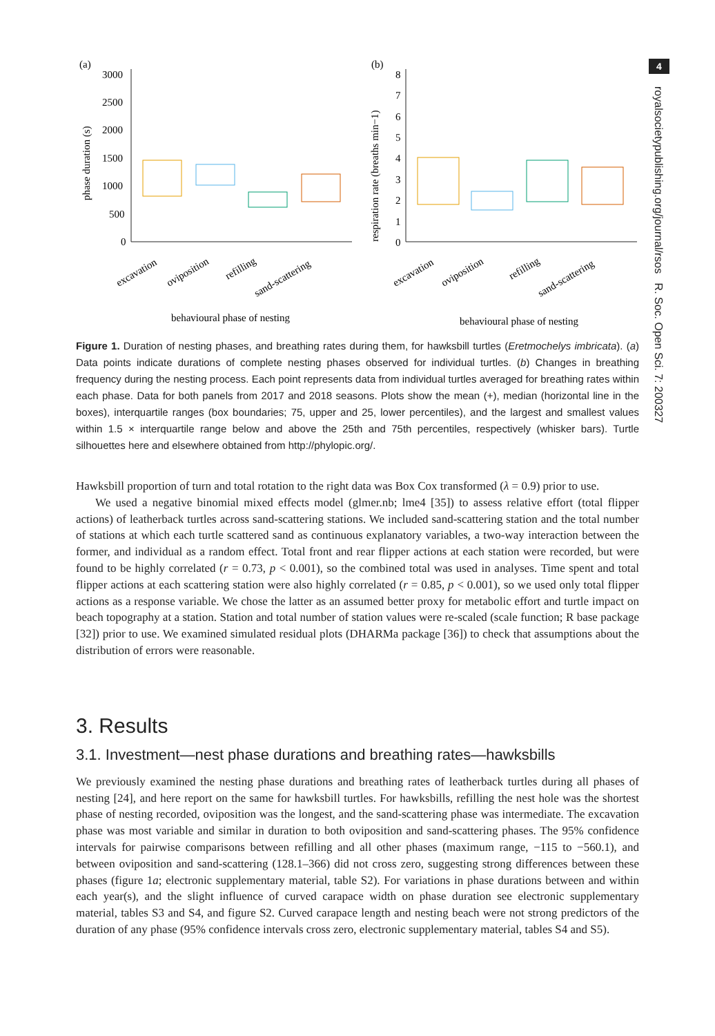4
royalsocietypublishing.org/journal/rsos R. Soc. Open Sci. 7: 200327
(a)
phase duration (s)
3000
2500
2000
1500
1000
500
0
excavation
oviposition
refilling
sand-scattering
behavioural phase of nesting
(b)
respiration rate (breaths min−1)
8
7
6
5
4
3
2
1
0
excavation
oviposition
refilling
sand-scattering
behavioural phase of nesting
Figure 1. Duration of nesting phases, and breathing rates during them, for hawksbill turtles (Eretmochelys imbricata). (a) Data points indicate durations of complete nesting phases observed for individual turtles. (b) Changes in breathing frequency during the nesting process. Each point represents data from individual turtles averaged for breathing rates within each phase. Data for both panels from 2017 and 2018 seasons. Plots show the mean (+), median (horizontal line in the boxes), interquartile ranges (box boundaries; 75, upper and 25, lower percentiles), and the largest and smallest values within 1.5 × interquartile range below and above the 25th and 75th percentiles, respectively (whisker bars). Turtle silhouettes here and elsewhere obtained from http://phylopic.org/.
Hawksbill proportion of turn and total rotation to the right data was Box Cox transformed (λ = 0.9) prior to use.
We used a negative binomial mixed effects model (glmer.nb; lme4 [35]) to assess relative effort (total flipper actions) of leatherback turtles across sand-scattering stations. We included sand-scattering station and the total number of stations at which each turtle scattered sand as continuous explanatory variables, a two-way interaction between the former, and individual as a random effect. Total front and rear flipper actions at each station were recorded, but were found to be highly correlated (r = 0.73, p < 0.001), so the combined total was used in analyses. Time spent and total flipper actions at each scattering station were also highly correlated (r = 0.85, p < 0.001), so we used only total flipper actions as a response variable. We chose the latter as an assumed better proxy for metabolic effort and turtle impact on beach topography at a station. Station and total number of station values were re-scaled (scale function; R base package [32]) prior to use. We examined simulated residual plots (DHARMa package [36]) to check that assumptions about the distribution of errors were reasonable.
3. Results
3.1. Investment—nest phase durations and breathing rates—hawksbills
We previously examined the nesting phase durations and breathing rates of leatherback turtles during all phases of nesting [24], and here report on the same for hawksbill turtles. For hawksbills, refilling the nest hole was the shortest phase of nesting recorded, oviposition was the longest, and the sand-scattering phase was intermediate. The excavation phase was most variable and similar in duration to both oviposition and sand-scattering phases. The 95% confidence intervals for pairwise comparisons between refilling and all other phases (maximum range, −115 to −560.1), and between oviposition and sand-scattering (128.1–366) did not cross zero, suggesting strong differences between these phases (figure 1a; electronic supplementary material, table S2). For variations in phase durations between and within each year(s), and the slight influence of curved carapace width on phase duration see electronic supplementary material, tables S3 and S4, and figure S2. Curved carapace length and nesting beach were not strong predictors of the duration of any phase (95% confidence intervals cross zero, electronic supplementary material, tables S4 and S5).